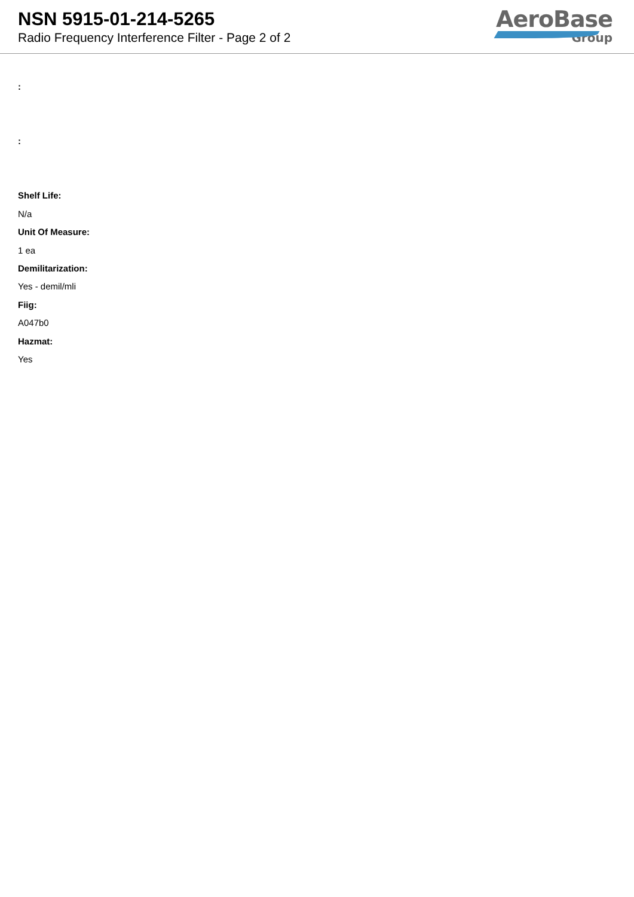NSN 5915-01-214-5265
Radio Frequency Interference Filter - Page 2 of 2
AeroBase
Group
:
:
Shelf Life:
N/a
Unit Of Measure:
1 ea
Demilitarization:
Yes - demil/mli
Fiig:
A047b0
Hazmat:
Yes